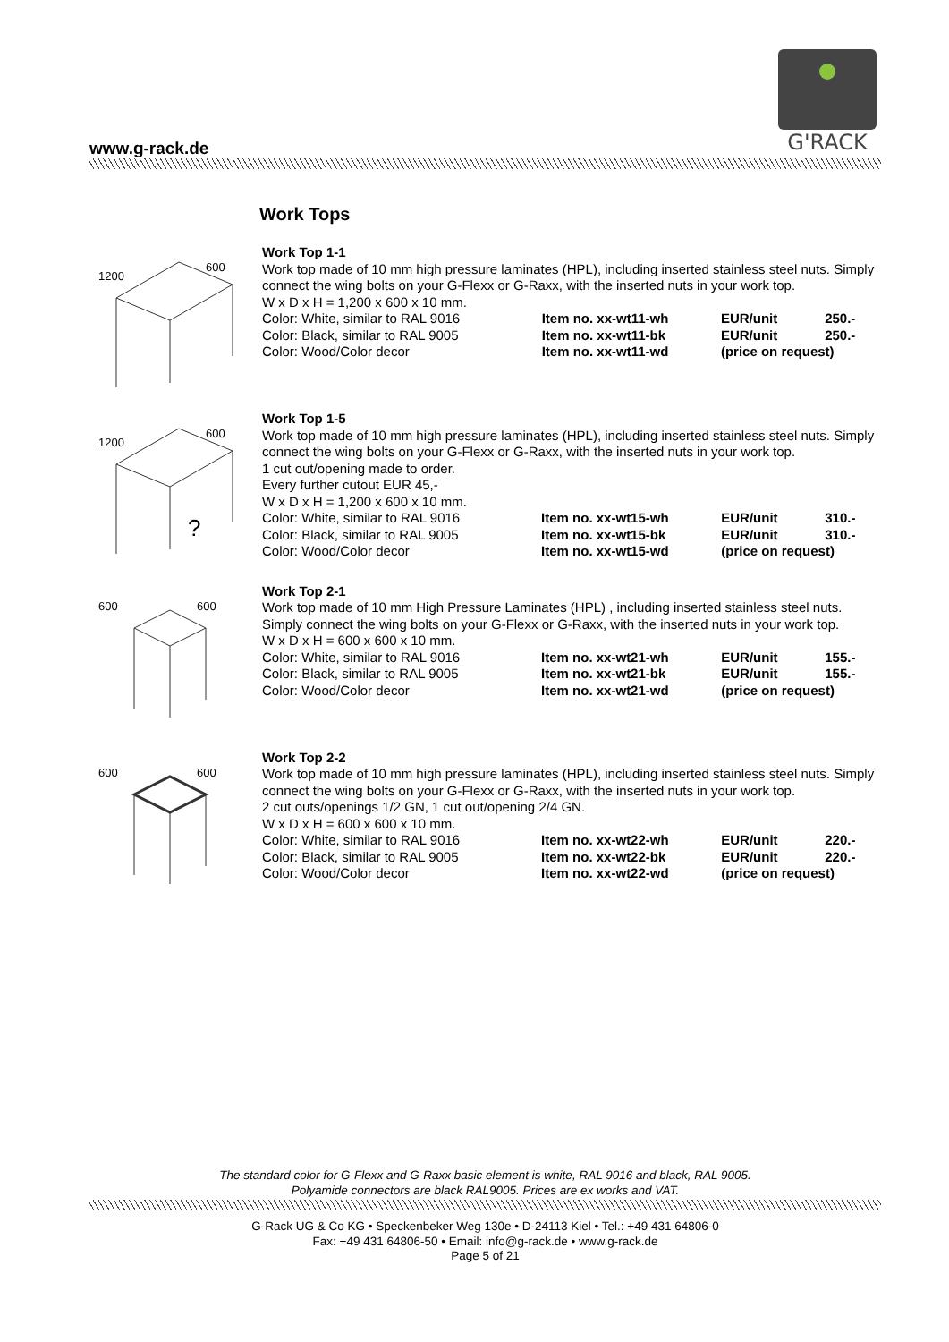www.g-rack.de
G'RACK
Work Tops
1200
600
Work Top 1-1
Work top made of 10 mm high pressure laminates (HPL), including inserted stainless steel nuts. Simply connect the wing bolts on your G-Flexx or G-Raxx, with the inserted nuts in your work top.
W x D x H = 1,200 x 600 x 10 mm.
| Color: White, similar to RAL 9016 | Item no. xx-wt11-wh | EUR/unit | 250.- |
| Color: Black, similar to RAL 9005 | Item no. xx-wt11-bk | EUR/unit | 250.- |
| Color: Wood/Color decor | Item no. xx-wt11-wd | (price on request) | |
1200
600
?
Work Top 1-5
Work top made of 10 mm high pressure laminates (HPL), including inserted stainless steel nuts. Simply connect the wing bolts on your G-Flexx or G-Raxx, with the inserted nuts in your work top.
1 cut out/opening made to order.
Every further cutout EUR 45,-
W x D x H = 1,200 x 600 x 10 mm.
| Color: White, similar to RAL 9016 | Item no. xx-wt15-wh | EUR/unit | 310.- |
| Color: Black, similar to RAL 9005 | Item no. xx-wt15-bk | EUR/unit | 310.- |
| Color: Wood/Color decor | Item no. xx-wt15-wd | (price on request) | |
600
600
Work Top 2-1
Work top made of 10 mm High Pressure Laminates (HPL) , including inserted stainless steel nuts. Simply connect the wing bolts on your G-Flexx or G-Raxx, with the inserted nuts in your work top.
W x D x H = 600 x 600 x 10 mm.
| Color: White, similar to RAL 9016 | Item no. xx-wt21-wh | EUR/unit | 155.- |
| Color: Black, similar to RAL 9005 | Item no. xx-wt21-bk | EUR/unit | 155.- |
| Color: Wood/Color decor | Item no. xx-wt21-wd | (price on request) | |
600
600
Work Top 2-2
Work top made of 10 mm high pressure laminates (HPL), including inserted stainless steel nuts. Simply connect the wing bolts on your G-Flexx or G-Raxx, with the inserted nuts in your work top.
2 cut outs/openings 1/2 GN, 1 cut out/opening 2/4 GN.
W x D x H = 600 x 600 x 10 mm.
| Color: White, similar to RAL 9016 | Item no. xx-wt22-wh | EUR/unit | 220.- |
| Color: Black, similar to RAL 9005 | Item no. xx-wt22-bk | EUR/unit | 220.- |
| Color: Wood/Color decor | Item no. xx-wt22-wd | (price on request) | |
The standard color for G-Flexx and G-Raxx basic element is white, RAL 9016 and black, RAL 9005.
Polyamide connectors are black RAL9005. Prices are ex works and VAT.
G-Rack UG & Co KG • Speckenbeker Weg 130e • D-24113 Kiel • Tel.: +49 431 64806-0
Fax: +49 431 64806-50 • Email: info@g-rack.de • www.g-rack.de
Page 5 of 21